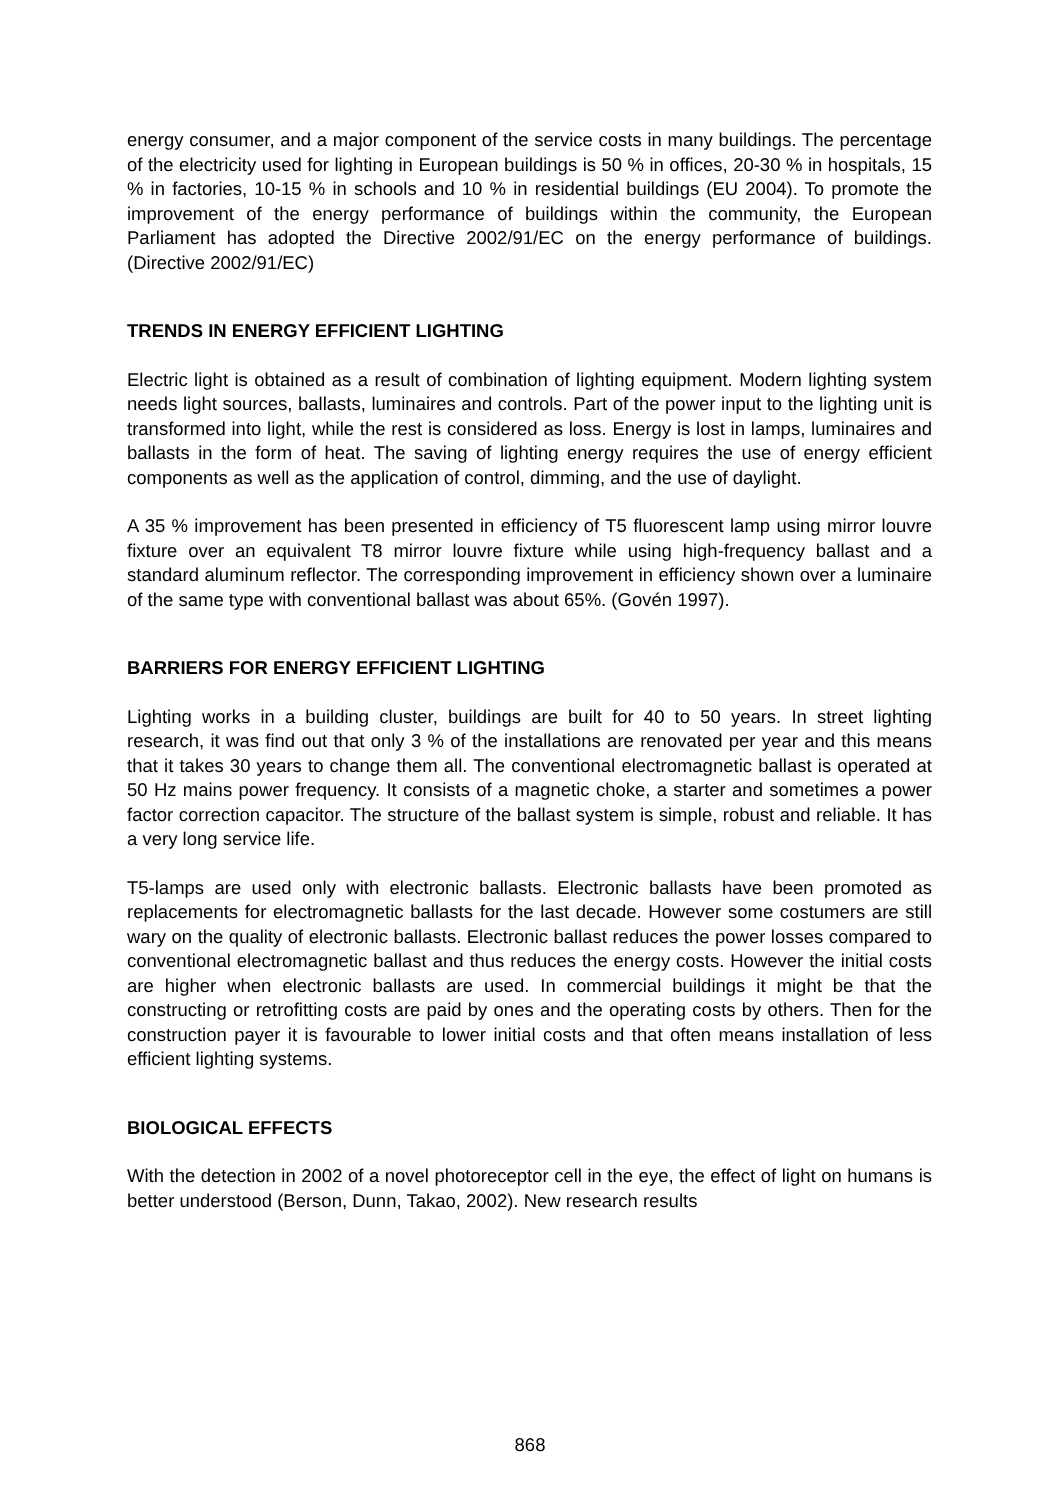energy consumer, and a major component of the service costs in many buildings. The percentage of the electricity used for lighting in European buildings is 50 % in offices, 20-30 % in hospitals, 15 % in factories, 10-15 % in schools and 10 % in residential buildings (EU 2004). To promote the improvement of the energy performance of buildings within the community, the European Parliament has adopted the Directive 2002/91/EC on the energy performance of buildings. (Directive 2002/91/EC)
TRENDS IN ENERGY EFFICIENT LIGHTING
Electric light is obtained as a result of combination of lighting equipment. Modern lighting system needs light sources, ballasts, luminaires and controls. Part of the power input to the lighting unit is transformed into light, while the rest is considered as loss. Energy is lost in lamps, luminaires and ballasts in the form of heat. The saving of lighting energy requires the use of energy efficient components as well as the application of control, dimming, and the use of daylight.
A 35 % improvement has been presented in efficiency of T5 fluorescent lamp using mirror louvre fixture over an equivalent T8 mirror louvre fixture while using high-frequency ballast and a standard aluminum reflector. The corresponding improvement in efficiency shown over a luminaire of the same type with conventional ballast was about 65%. (Govén 1997).
BARRIERS FOR ENERGY EFFICIENT LIGHTING
Lighting works in a building cluster, buildings are built for 40 to 50 years. In street lighting research, it was find out that only 3 % of the installations are renovated per year and this means that it takes 30 years to change them all. The conventional electromagnetic ballast is operated at 50 Hz mains power frequency. It consists of a magnetic choke, a starter and sometimes a power factor correction capacitor. The structure of the ballast system is simple, robust and reliable. It has a very long service life.
T5-lamps are used only with electronic ballasts. Electronic ballasts have been promoted as replacements for electromagnetic ballasts for the last decade. However some costumers are still wary on the quality of electronic ballasts. Electronic ballast reduces the power losses compared to conventional electromagnetic ballast and thus reduces the energy costs. However the initial costs are higher when electronic ballasts are used. In commercial buildings it might be that the constructing or retrofitting costs are paid by ones and the operating costs by others. Then for the construction payer it is favourable to lower initial costs and that often means installation of less efficient lighting systems.
BIOLOGICAL EFFECTS
With the detection in 2002 of a novel photoreceptor cell in the eye, the effect of light on humans is better understood (Berson, Dunn, Takao, 2002). New research results
868